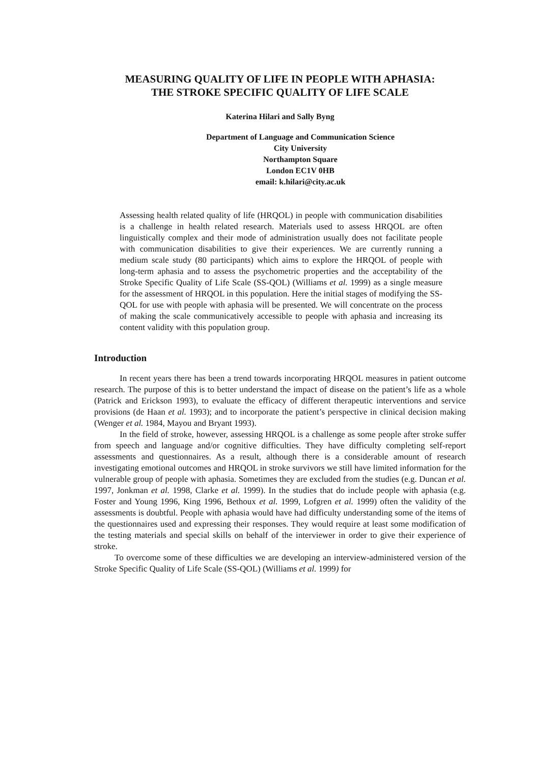MEASURING QUALITY OF LIFE IN PEOPLE WITH APHASIA:
THE STROKE SPECIFIC QUALITY OF LIFE SCALE
Katerina Hilari and Sally Byng
Department of Language and Communication Science
City University
Northampton Square
London EC1V 0HB
email: k.hilari@city.ac.uk
Assessing health related quality of life (HRQOL) in people with communication disabilities is a challenge in health related research. Materials used to assess HRQOL are often linguistically complex and their mode of administration usually does not facilitate people with communication disabilities to give their experiences. We are currently running a medium scale study (80 participants) which aims to explore the HRQOL of people with long-term aphasia and to assess the psychometric properties and the acceptability of the Stroke Specific Quality of Life Scale (SS-QOL) (Williams et al. 1999) as a single measure for the assessment of HRQOL in this population. Here the initial stages of modifying the SS-QOL for use with people with aphasia will be presented. We will concentrate on the process of making the scale communicatively accessible to people with aphasia and increasing its content validity with this population group.
Introduction
In recent years there has been a trend towards incorporating HRQOL measures in patient outcome research. The purpose of this is to better understand the impact of disease on the patient’s life as a whole (Patrick and Erickson 1993), to evaluate the efficacy of different therapeutic interventions and service provisions (de Haan et al. 1993); and to incorporate the patient’s perspective in clinical decision making (Wenger et al. 1984, Mayou and Bryant 1993).
In the field of stroke, however, assessing HRQOL is a challenge as some people after stroke suffer from speech and language and/or cognitive difficulties. They have difficulty completing self-report assessments and questionnaires. As a result, although there is a considerable amount of research investigating emotional outcomes and HRQOL in stroke survivors we still have limited information for the vulnerable group of people with aphasia. Sometimes they are excluded from the studies (e.g. Duncan et al. 1997, Jonkman et al. 1998, Clarke et al. 1999). In the studies that do include people with aphasia (e.g. Foster and Young 1996, King 1996, Bethoux et al. 1999, Lofgren et al. 1999) often the validity of the assessments is doubtful. People with aphasia would have had difficulty understanding some of the items of the questionnaires used and expressing their responses. They would require at least some modification of the testing materials and special skills on behalf of the interviewer in order to give their experience of stroke.
To overcome some of these difficulties we are developing an interview-administered version of the Stroke Specific Quality of Life Scale (SS-QOL) (Williams et al. 1999) for